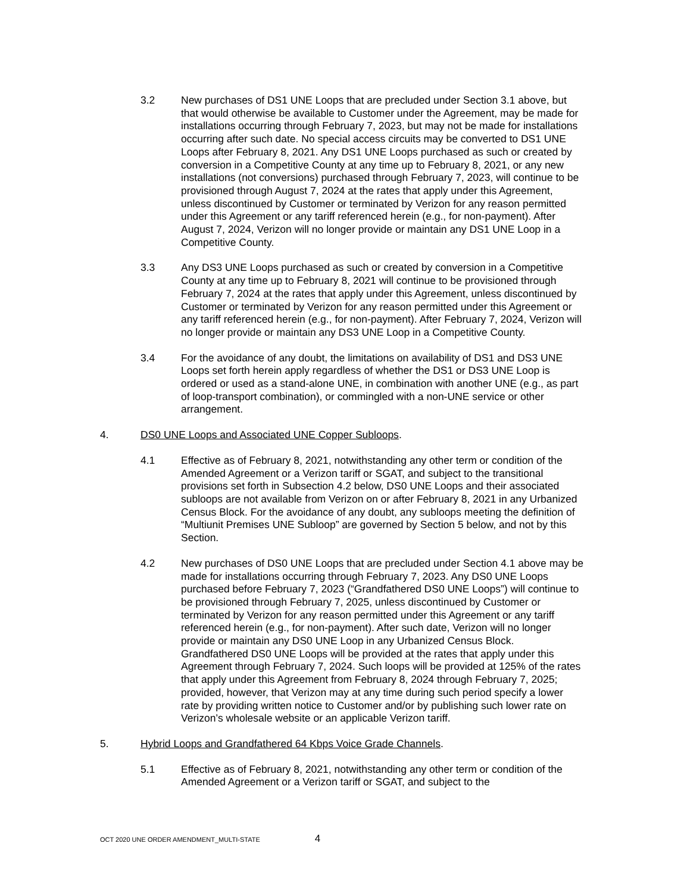3.2 New purchases of DS1 UNE Loops that are precluded under Section 3.1 above, but that would otherwise be available to Customer under the Agreement, may be made for installations occurring through February 7, 2023, but may not be made for installations occurring after such date. No special access circuits may be converted to DS1 UNE Loops after February 8, 2021. Any DS1 UNE Loops purchased as such or created by conversion in a Competitive County at any time up to February 8, 2021, or any new installations (not conversions) purchased through February 7, 2023, will continue to be provisioned through August 7, 2024 at the rates that apply under this Agreement, unless discontinued by Customer or terminated by Verizon for any reason permitted under this Agreement or any tariff referenced herein (e.g., for non-payment). After August 7, 2024, Verizon will no longer provide or maintain any DS1 UNE Loop in a Competitive County.
3.3 Any DS3 UNE Loops purchased as such or created by conversion in a Competitive County at any time up to February 8, 2021 will continue to be provisioned through February 7, 2024 at the rates that apply under this Agreement, unless discontinued by Customer or terminated by Verizon for any reason permitted under this Agreement or any tariff referenced herein (e.g., for non-payment). After February 7, 2024, Verizon will no longer provide or maintain any DS3 UNE Loop in a Competitive County.
3.4 For the avoidance of any doubt, the limitations on availability of DS1 and DS3 UNE Loops set forth herein apply regardless of whether the DS1 or DS3 UNE Loop is ordered or used as a stand-alone UNE, in combination with another UNE (e.g., as part of loop-transport combination), or commingled with a non-UNE service or other arrangement.
4. DS0 UNE Loops and Associated UNE Copper Subloops.
4.1 Effective as of February 8, 2021, notwithstanding any other term or condition of the Amended Agreement or a Verizon tariff or SGAT, and subject to the transitional provisions set forth in Subsection 4.2 below, DS0 UNE Loops and their associated subloops are not available from Verizon on or after February 8, 2021 in any Urbanized Census Block. For the avoidance of any doubt, any subloops meeting the definition of “Multiunit Premises UNE Subloop” are governed by Section 5 below, and not by this Section.
4.2 New purchases of DS0 UNE Loops that are precluded under Section 4.1 above may be made for installations occurring through February 7, 2023. Any DS0 UNE Loops purchased before February 7, 2023 (“Grandfathered DS0 UNE Loops”) will continue to be provisioned through February 7, 2025, unless discontinued by Customer or terminated by Verizon for any reason permitted under this Agreement or any tariff referenced herein (e.g., for non-payment). After such date, Verizon will no longer provide or maintain any DS0 UNE Loop in any Urbanized Census Block. Grandfathered DS0 UNE Loops will be provided at the rates that apply under this Agreement through February 7, 2024. Such loops will be provided at 125% of the rates that apply under this Agreement from February 8, 2024 through February 7, 2025; provided, however, that Verizon may at any time during such period specify a lower rate by providing written notice to Customer and/or by publishing such lower rate on Verizon’s wholesale website or an applicable Verizon tariff.
5. Hybrid Loops and Grandfathered 64 Kbps Voice Grade Channels.
5.1 Effective as of February 8, 2021, notwithstanding any other term or condition of the Amended Agreement or a Verizon tariff or SGAT, and subject to the
OCT 2020 UNE ORDER AMENDMENT_MULTI-STATE 4